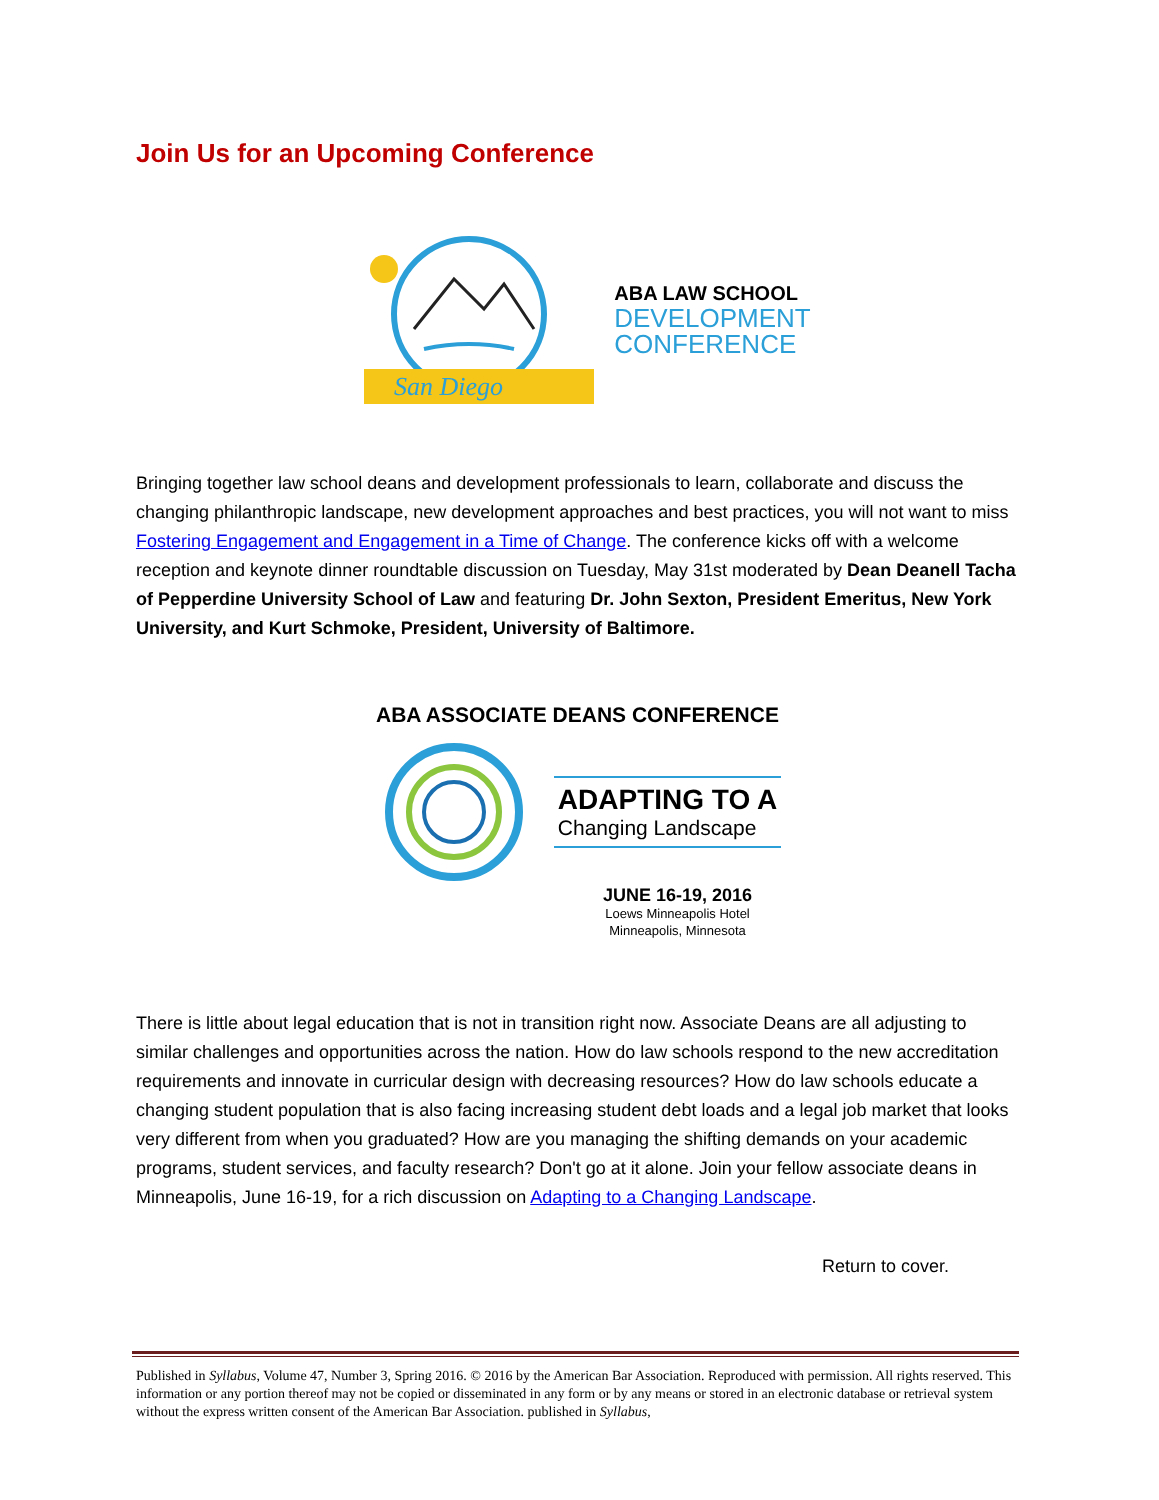Join Us for an Upcoming Conference
San Diego
ABA LAW SCHOOL
DEVELOPMENT
CONFERENCE
Bringing together law school deans and development professionals to learn, collaborate and discuss the changing philanthropic landscape, new development approaches and best practices, you will not want to miss Fostering Engagement and Engagement in a Time of Change. The conference kicks off with a welcome reception and keynote dinner roundtable discussion on Tuesday, May 31st moderated by Dean Deanell Tacha of Pepperdine University School of Law and featuring Dr. John Sexton, President Emeritus, New York University, and Kurt Schmoke, President, University of Baltimore.
ABA ASSOCIATE DEANS CONFERENCE
ADAPTING TO A
Changing Landscape
JUNE 16-19, 2016
Loews Minneapolis Hotel
Minneapolis, Minnesota
There is little about legal education that is not in transition right now. Associate Deans are all adjusting to similar challenges and opportunities across the nation. How do law schools respond to the new accreditation requirements and innovate in curricular design with decreasing resources? How do law schools educate a changing student population that is also facing increasing student debt loads and a legal job market that looks very different from when you graduated? How are you managing the shifting demands on your academic programs, student services, and faculty research? Don't go at it alone. Join your fellow associate deans in Minneapolis, June 16-19, for a rich discussion on Adapting to a Changing Landscape.
Return to cover.
Published in Syllabus, Volume 47, Number 3, Spring 2016. © 2016 by the American Bar Association. Reproduced with permission. All rights reserved. This information or any portion thereof may not be copied or disseminated in any form or by any means or stored in an electronic database or retrieval system without the express written consent of the American Bar Association. published in Syllabus,